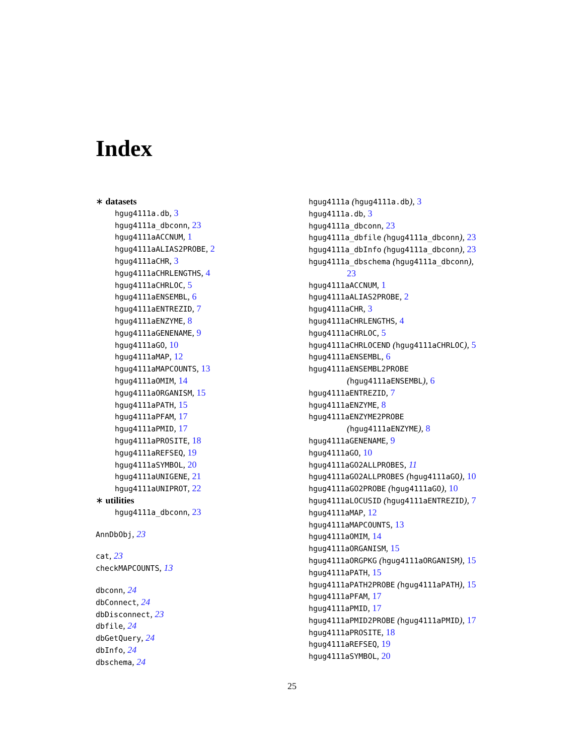Index
∗ datasets
hgug4111a.db, 3
hgug4111a_dbconn, 23
hgug4111aACCNUM, 1
hgug4111aALIAS2PROBE, 2
hgug4111aCHR, 3
hgug4111aCHRLENGTHS, 4
hgug4111aCHRLOC, 5
hgug4111aENSEMBL, 6
hgug4111aENTREZID, 7
hgug4111aENZYME, 8
hgug4111aGENENAME, 9
hgug4111aGO, 10
hgug4111aMAP, 12
hgug4111aMAPCOUNTS, 13
hgug4111aOMIM, 14
hgug4111aORGANISM, 15
hgug4111aPATH, 15
hgug4111aPFAM, 17
hgug4111aPMID, 17
hgug4111aPROSITE, 18
hgug4111aREFSEQ, 19
hgug4111aSYMBOL, 20
hgug4111aUNIGENE, 21
hgug4111aUNIPROT, 22
∗ utilities
hgug4111a_dbconn, 23
AnnDbObj, 23
cat, 23
checkMAPCOUNTS, 13
dbconn, 24
dbConnect, 24
dbDisconnect, 23
dbfile, 24
dbGetQuery, 24
dbInfo, 24
dbschema, 24
hgug4111a (hgug4111a.db), 3
hgug4111a.db, 3
hgug4111a_dbconn, 23
hgug4111a_dbfile (hgug4111a_dbconn), 23
hgug4111a_dbInfo (hgug4111a_dbconn), 23
hgug4111a_dbschema (hgug4111a_dbconn),
23
hgug4111aACCNUM, 1
hgug4111aALIAS2PROBE, 2
hgug4111aCHR, 3
hgug4111aCHRLENGTHS, 4
hgug4111aCHRLOC, 5
hgug4111aCHRLOCEND (hgug4111aCHRLOC), 5
hgug4111aENSEMBL, 6
hgug4111aENSEMBL2PROBE
(hgug4111aENSEMBL), 6
hgug4111aENTREZID, 7
hgug4111aENZYME, 8
hgug4111aENZYME2PROBE
(hgug4111aENZYME), 8
hgug4111aGENENAME, 9
hgug4111aGO, 10
hgug4111aGO2ALLPROBES, 11
hgug4111aGO2ALLPROBES (hgug4111aGO), 10
hgug4111aGO2PROBE (hgug4111aGO), 10
hgug4111aLOCUSID (hgug4111aENTREZID), 7
hgug4111aMAP, 12
hgug4111aMAPCOUNTS, 13
hgug4111aOMIM, 14
hgug4111aORGANISM, 15
hgug4111aORGPKG (hgug4111aORGANISM), 15
hgug4111aPATH, 15
hgug4111aPATH2PROBE (hgug4111aPATH), 15
hgug4111aPFAM, 17
hgug4111aPMID, 17
hgug4111aPMID2PROBE (hgug4111aPMID), 17
hgug4111aPROSITE, 18
hgug4111aREFSEQ, 19
hgug4111aSYMBOL, 20
25